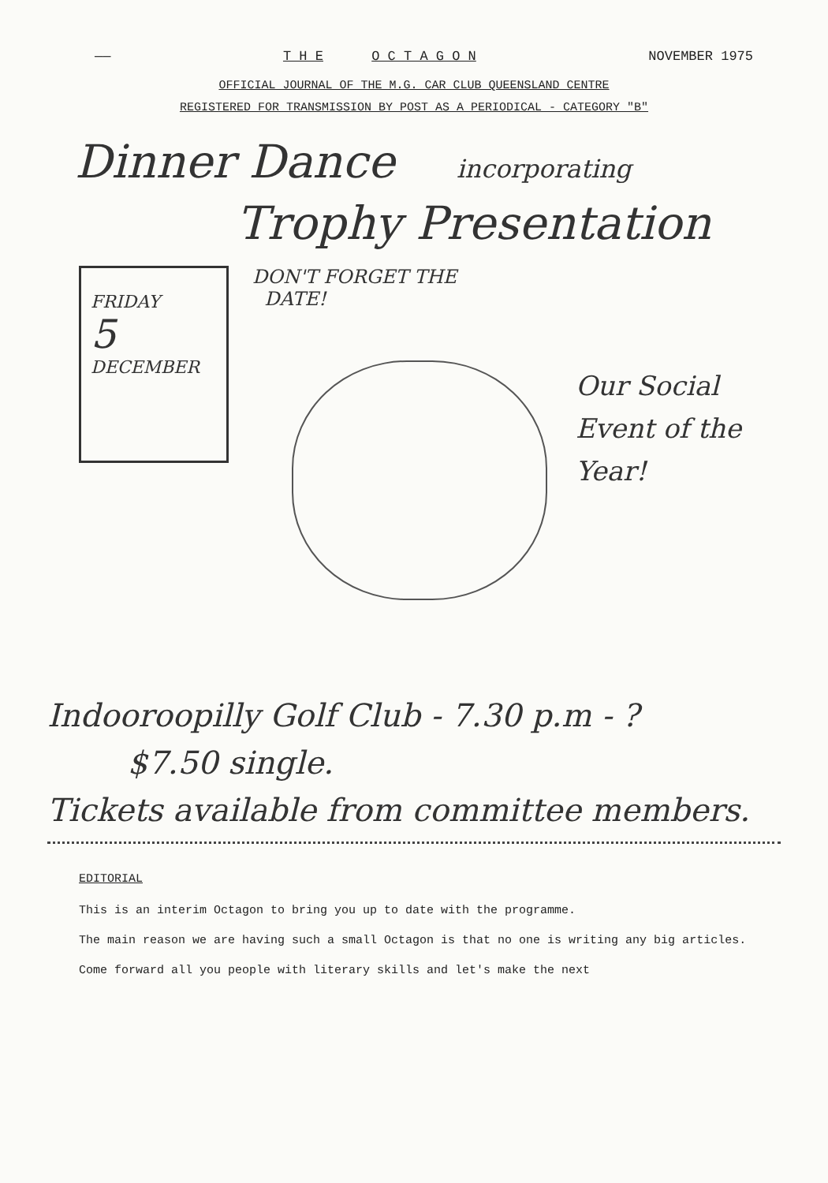—— T H E O C T A G O N NOVEMBER 1975
OFFICIAL JOURNAL OF THE M.G. CAR CLUB QUEENSLAND CENTRE
REGISTERED FOR TRANSMISSION BY POST AS A PERIODICAL - CATEGORY "B"
Dinner Dance incorporating
Trophy Presentation
FRIDAY
5
DECEMBER
DON'T FORGET THE
DATE!
Our Social
Event of the
Year!
Indooroopilly Golf Club - 7.30 p.m - ?
$7.50 single.
Tickets available from committee members.
EDITORIAL
This is an interim Octagon to bring you up to date with the programme.
The main reason we are having such a small Octagon is that no one is writing any big articles.
Come forward all you people with literary skills and let's make the next